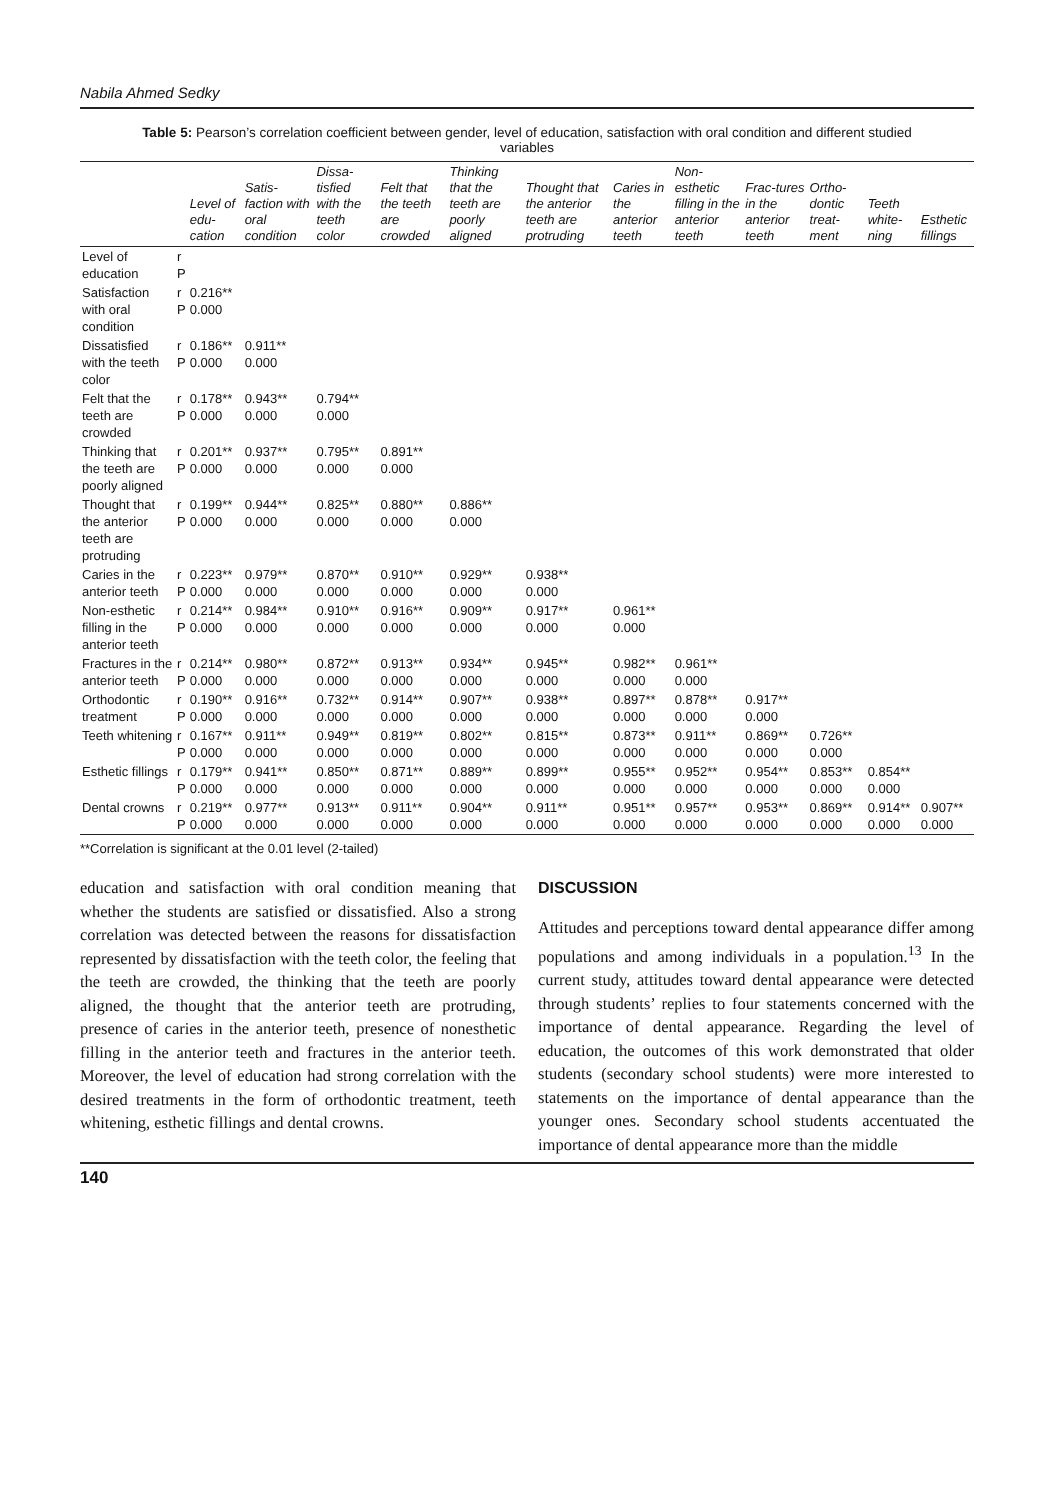Nabila Ahmed Sedky
Table 5: Pearson’s correlation coefficient between gender, level of education, satisfaction with oral condition and different studied variables
| | | Level of edu-cation | Satis-faction with oral condition | Dissa-tisfied with the teeth color | Felt that the teeth are crowded | Thinking that the teeth are poorly aligned | Thought that the anterior teeth are protruding | Caries in the anterior teeth | Non-esthetic filling in the anterior teeth | Frac-tures in the anterior teeth | Ortho-dontic treat-ment | Teeth white-ning | Esthetic fillings |
| --- | --- | --- | --- | --- | --- | --- | --- | --- | --- | --- | --- | --- | --- |
| Level of education | r P | | | | | | | | | | | | |
| Satisfaction with oral condition | r P | 0.216** 0.000 | | | | | | | | | | | |
| Dissatisfied with the teeth color | r P | 0.186** 0.000 | 0.911** 0.000 | | | | | | | | | | |
| Felt that the teeth are crowded | r P | 0.178** 0.000 | 0.943** 0.000 | 0.794** 0.000 | | | | | | | | | |
| Thinking that the teeth are poorly aligned | r P | 0.201** 0.000 | 0.937** 0.000 | 0.795** 0.000 | 0.891** 0.000 | | | | | | | | |
| Thought that the anterior teeth are protruding | r P | 0.199** 0.000 | 0.944** 0.000 | 0.825** 0.000 | 0.880** 0.000 | 0.886** 0.000 | | | | | | | |
| Caries in the anterior teeth | r P | 0.223** 0.000 | 0.979** 0.000 | 0.870** 0.000 | 0.910** 0.000 | 0.929** 0.000 | 0.938** 0.000 | | | | | | |
| Non-esthetic filling in the anterior teeth | r P | 0.214** 0.000 | 0.984** 0.000 | 0.910** 0.000 | 0.916** 0.000 | 0.909** 0.000 | 0.917** 0.000 | 0.961** 0.000 | | | | | |
| Fractures in the anterior teeth | r P | 0.214** 0.000 | 0.980** 0.000 | 0.872** 0.000 | 0.913** 0.000 | 0.934** 0.000 | 0.945** 0.000 | 0.982** 0.000 | 0.961** 0.000 | | | | |
| Orthodontic treatment | r P | 0.190** 0.000 | 0.916** 0.000 | 0.732** 0.000 | 0.914** 0.000 | 0.907** 0.000 | 0.938** 0.000 | 0.897** 0.000 | 0.878** 0.000 | 0.917** 0.000 | | | |
| Teeth whitening | r P | 0.167** 0.000 | 0.911** 0.000 | 0.949** 0.000 | 0.819** 0.000 | 0.802** 0.000 | 0.815** 0.000 | 0.873** 0.000 | 0.911** 0.000 | 0.869** 0.000 | 0.726** 0.000 | | |
| Esthetic fillings | r P | 0.179** 0.000 | 0.941** 0.000 | 0.850** 0.000 | 0.871** 0.000 | 0.889** 0.000 | 0.899** 0.000 | 0.955** 0.000 | 0.952** 0.000 | 0.954** 0.000 | 0.853** 0.000 | 0.854** 0.000 | |
| Dental crowns | r P | 0.219** 0.000 | 0.977** 0.000 | 0.913** 0.000 | 0.911** 0.000 | 0.904** 0.000 | 0.911** 0.000 | 0.951** 0.000 | 0.957** 0.000 | 0.953** 0.000 | 0.869** 0.000 | 0.914** 0.000 | 0.907** 0.000 |
**Correlation is significant at the 0.01 level (2-tailed)
education and satisfaction with oral condition meaning that whether the students are satisfied or dissatisfied. Also a strong correlation was detected between the reasons for dissatisfaction represented by dissatisfaction with the teeth color, the feeling that the teeth are crowded, the thinking that the teeth are poorly aligned, the thought that the anterior teeth are protruding, presence of caries in the anterior teeth, presence of nonesthetic filling in the anterior teeth and fractures in the anterior teeth. Moreover, the level of education had strong correlation with the desired treatments in the form of orthodontic treatment, teeth whitening, esthetic fillings and dental crowns.
DISCUSSION
Attitudes and perceptions toward dental appearance differ among populations and among individuals in a population.<sup>13</sup> In the current study, attitudes toward dental appearance were detected through students’ replies to four statements concerned with the importance of dental appearance. Regarding the level of education, the outcomes of this work demonstrated that older students (secondary school students) were more interested to statements on the importance of dental appearance than the younger ones. Secondary school students accentuated the importance of dental appearance more than the middle
140